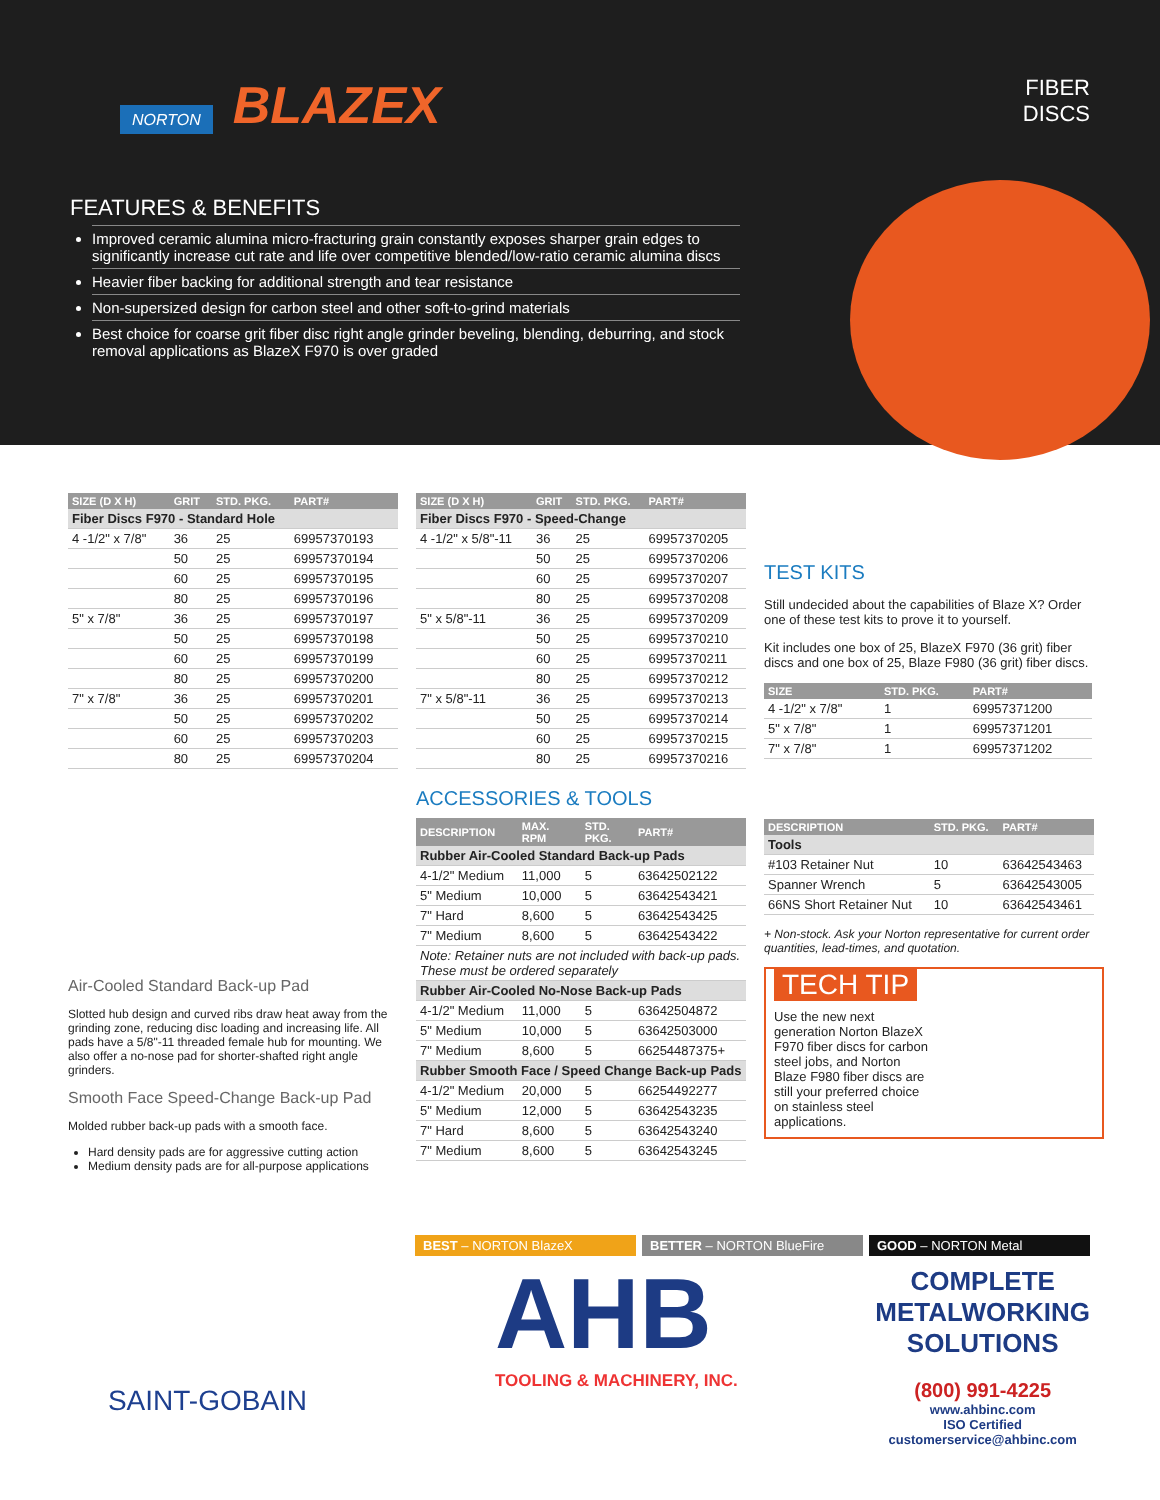NORTON BLAZEX
FIBER
DISCS
FEATURES & BENEFITS
Improved ceramic alumina micro-fracturing grain constantly exposes sharper grain edges to significantly increase cut rate and life over competitive blended/low-ratio ceramic alumina discs
Heavier fiber backing for additional strength and tear resistance
Non-supersized design for carbon steel and other soft-to-grind materials
Best choice for coarse grit fiber disc right angle grinder beveling, blending, deburring, and stock removal applications as BlazeX F970 is over graded
| SIZE (D X H) | GRIT | STD. PKG. | PART# |
| --- | --- | --- | --- |
| Fiber Discs F970 - Standard Hole | | | |
| 4 -1/2" x 7/8" | 36 | 25 | 69957370193 |
| | 50 | 25 | 69957370194 |
| | 60 | 25 | 69957370195 |
| | 80 | 25 | 69957370196 |
| 5" x 7/8" | 36 | 25 | 69957370197 |
| | 50 | 25 | 69957370198 |
| | 60 | 25 | 69957370199 |
| | 80 | 25 | 69957370200 |
| 7" x 7/8" | 36 | 25 | 69957370201 |
| | 50 | 25 | 69957370202 |
| | 60 | 25 | 69957370203 |
| | 80 | 25 | 69957370204 |
| SIZE (D X H) | GRIT | STD. PKG. | PART# |
| --- | --- | --- | --- |
| Fiber Discs F970 - Speed-Change | | | |
| 4 -1/2" x 5/8"-11 | 36 | 25 | 69957370205 |
| | 50 | 25 | 69957370206 |
| | 60 | 25 | 69957370207 |
| | 80 | 25 | 69957370208 |
| 5" x 5/8"-11 | 36 | 25 | 69957370209 |
| | 50 | 25 | 69957370210 |
| | 60 | 25 | 69957370211 |
| | 80 | 25 | 69957370212 |
| 7" x 5/8"-11 | 36 | 25 | 69957370213 |
| | 50 | 25 | 69957370214 |
| | 60 | 25 | 69957370215 |
| | 80 | 25 | 69957370216 |
TEST KITS
Still undecided about the capabilities of Blaze X? Order one of these test kits to prove it to yourself.
Kit includes one box of 25, BlazeX F970 (36 grit) fiber discs and one box of 25, Blaze F980 (36 grit) fiber discs.
| SIZE | STD. PKG. | PART# |
| --- | --- | --- |
| 4 -1/2" x 7/8" | 1 | 69957371200 |
| 5" x 7/8" | 1 | 69957371201 |
| 7" x 7/8" | 1 | 69957371202 |
Air-Cooled Standard Back-up Pad
Slotted hub design and curved ribs draw heat away from the grinding zone, reducing disc loading and increasing life. All pads have a 5/8"-11 threaded female hub for mounting. We also offer a no-nose pad for shorter-shafted right angle grinders.
Smooth Face Speed-Change Back-up Pad
Molded rubber back-up pads with a smooth face.
Hard density pads are for aggressive cutting action
Medium density pads are for all-purpose applications
ACCESSORIES & TOOLS
| DESCRIPTION | MAX. RPM | STD. PKG. | PART# |
| --- | --- | --- | --- |
| Rubber Air-Cooled Standard Back-up Pads | | | |
| 4-1/2" Medium | 11,000 | 5 | 63642502122 |
| 5" Medium | 10,000 | 5 | 63642543421 |
| 7" Hard | 8,600 | 5 | 63642543425 |
| 7" Medium | 8,600 | 5 | 63642543422 |
| Note: Retainer nuts are not included with back-up pads. These must be ordered separately | | | |
| Rubber Air-Cooled No-Nose Back-up Pads | | | |
| 4-1/2" Medium | 11,000 | 5 | 63642504872 |
| 5" Medium | 10,000 | 5 | 63642503000 |
| 7" Medium | 8,600 | 5 | 66254487375+ |
| Rubber Smooth Face / Speed Change Back-up Pads | | | |
| 4-1/2" Medium | 20,000 | 5 | 66254492277 |
| 5" Medium | 12,000 | 5 | 63642543235 |
| 7" Hard | 8,600 | 5 | 63642543240 |
| 7" Medium | 8,600 | 5 | 63642543245 |
| DESCRIPTION | STD. PKG. | PART# |
| --- | --- | --- |
| Tools | | |
| #103 Retainer Nut | 10 | 63642543463 |
| Spanner Wrench | 5 | 63642543005 |
| 66NS Short Retainer Nut | 10 | 63642543461 |
+ Non-stock. Ask your Norton representative for current order quantities, lead-times, and quotation.
TECH TIP
Use the new next generation Norton BlazeX F970 fiber discs for carbon steel jobs, and Norton Blaze F980 fiber discs are still your preferred choice on stainless steel applications.
SAINT-GOBAIN
BEST – NORTON BlazeX BETTER – NORTON BlueFire GOOD – NORTON Metal
AHB
TOOLING & MACHINERY, INC.
COMPLETE
METALWORKING
SOLUTIONS
(800) 991-4225
www.ahbinc.com
ISO Certified
customerservice@ahbinc.com